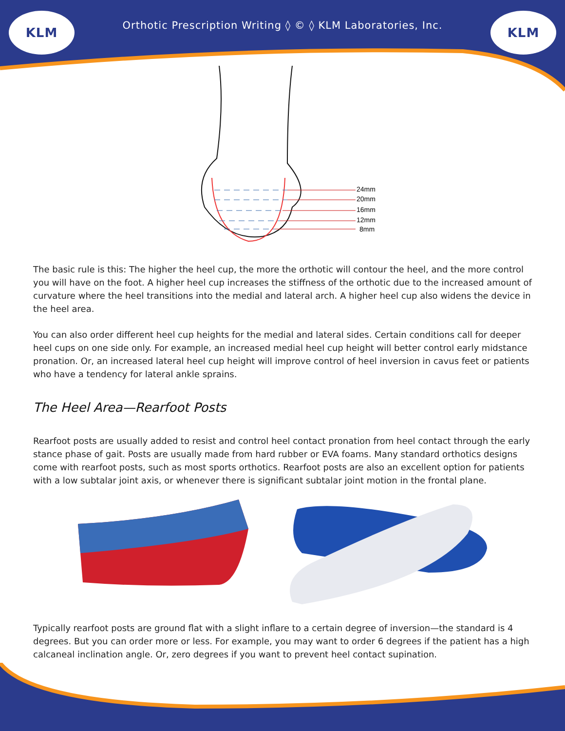KLM
Orthotic Prescription Writing ◊ © ◊ KLM Laboratories, Inc.
KLM
24mm
20mm
16mm
12mm
8mm
The basic rule is this: The higher the heel cup, the more the orthotic will contour the heel, and the more control you will have on the foot. A higher heel cup increases the stiffness of the orthotic due to the increased amount of curvature where the heel transitions into the medial and lateral arch. A higher heel cup also widens the device in the heel area.
You can also order different heel cup heights for the medial and lateral sides. Certain conditions call for deeper heel cups on one side only. For example, an increased medial heel cup height will better control early midstance pronation. Or, an increased lateral heel cup height will improve control of heel inversion in cavus feet or patients who have a tendency for lateral ankle sprains.
The Heel Area—Rearfoot Posts
Rearfoot posts are usually added to resist and control heel contact pronation from heel contact through the early stance phase of gait. Posts are usually made from hard rubber or EVA foams. Many standard orthotics designs come with rearfoot posts, such as most sports orthotics. Rearfoot posts are also an excellent option for patients with a low subtalar joint axis, or whenever there is significant subtalar joint motion in the frontal plane.
Typically rearfoot posts are ground flat with a slight inflare to a certain degree of inversion—the standard is 4 degrees. But you can order more or less. For example, you may want to order 6 degrees if the patient has a high calcaneal inclination angle. Or, zero degrees if you want to prevent heel contact supination.